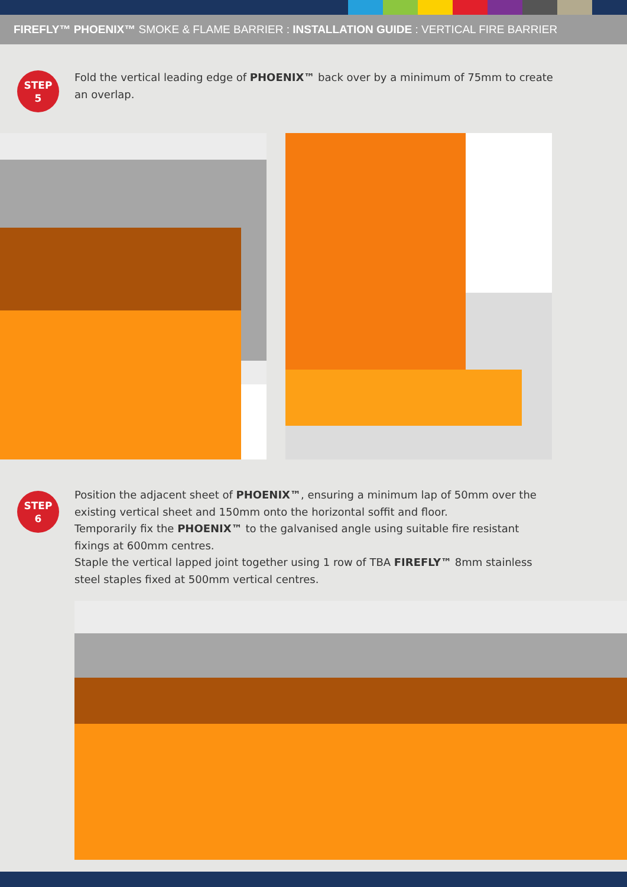FIREFLY™ PHOENIX™ SMOKE & FLAME BARRIER : INSTALLATION GUIDE : VERTICAL FIRE BARRIER
STEP
5
Fold the vertical leading edge of PHOENIX™ back over by a minimum of 75mm to create an overlap.
STEP
6
Position the adjacent sheet of PHOENIX™, ensuring a minimum lap of 50mm over the existing vertical sheet and 150mm onto the horizontal soffit and floor.
Temporarily fix the PHOENIX™ to the galvanised angle using suitable fire resistant fixings at 600mm centres.
Staple the vertical lapped joint together using 1 row of TBA FIREFLY™ 8mm stainless steel staples fixed at 500mm vertical centres.